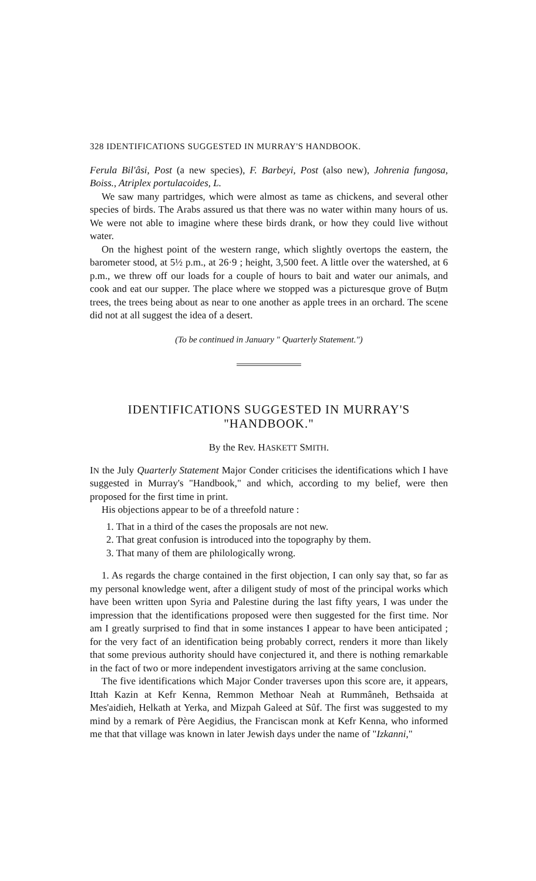328 IDENTIFICATIONS SUGGESTED IN MURRAY'S HANDBOOK.
Ferula Bil'âsi, Post (a new species), F. Barbeyi, Post (also new), Johrenia fungosa, Boiss., Atriplex portulacoides, L.
We saw many partridges, which were almost as tame as chickens, and several other species of birds. The Arabs assured us that there was no water within many hours of us. We were not able to imagine where these birds drank, or how they could live without water.
On the highest point of the western range, which slightly overtops the eastern, the barometer stood, at 5½ p.m., at 26·9 ; height, 3,500 feet. A little over the watershed, at 6 p.m., we threw off our loads for a couple of hours to bait and water our animals, and cook and eat our supper. The place where we stopped was a picturesque grove of Buṭm trees, the trees being about as near to one another as apple trees in an orchard. The scene did not at all suggest the idea of a desert.
(To be continued in January " Quarterly Statement.")
IDENTIFICATIONS SUGGESTED IN MURRAY'S
"HANDBOOK."
By the Rev. HASKETT SMITH.
IN the July Quarterly Statement Major Conder criticises the identifications which I have suggested in Murray's "Handbook," and which, according to my belief, were then proposed for the first time in print.
His objections appear to be of a threefold nature :
1. That in a third of the cases the proposals are not new.
2. That great confusion is introduced into the topography by them.
3. That many of them are philologically wrong.
1. As regards the charge contained in the first objection, I can only say that, so far as my personal knowledge went, after a diligent study of most of the principal works which have been written upon Syria and Palestine during the last fifty years, I was under the impression that the identifications proposed were then suggested for the first time. Nor am I greatly surprised to find that in some instances I appear to have been anticipated ; for the very fact of an identification being probably correct, renders it more than likely that some previous authority should have conjectured it, and there is nothing remarkable in the fact of two or more independent investigators arriving at the same conclusion.
The five identifications which Major Conder traverses upon this score are, it appears, Ittah Kazin at Kefr Kenna, Remmon Methoar Neah at Rummâneh, Bethsaida at Mes'aidieh, Helkath at Yerka, and Mizpah Galeed at Sûf. The first was suggested to my mind by a remark of Père Aegidius, the Franciscan monk at Kefr Kenna, who informed me that that village was known in later Jewish days under the name of "Izkanni,"